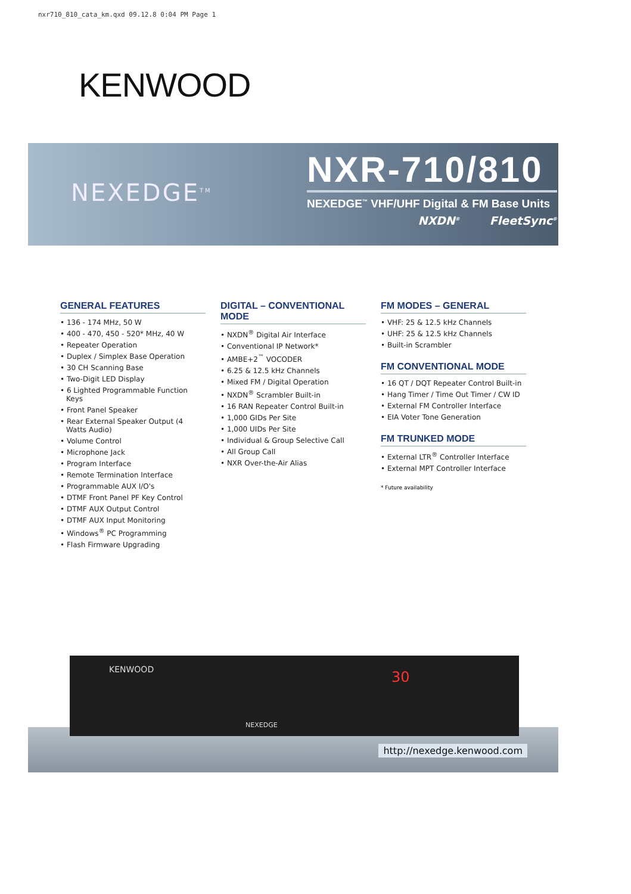nxr710_810_cata_km.qxd 09.12.8 0:04 PM Page 1
KENWOOD
NEXEDGE<sup>TM</sup>
NXR-710/810
NEXEDGE<sup>™</sup> VHF/UHF Digital & FM Base Units
NXDN<sup>®</sup> FleetSync<sup>®</sup>
GENERAL FEATURES
• 136 - 174 MHz, 50 W
• 400 - 470, 450 - 520* MHz, 40 W
• Repeater Operation
• Duplex / Simplex Base Operation
• 30 CH Scanning Base
• Two-Digit LED Display
• 6 Lighted Programmable Function Keys
• Front Panel Speaker
• Rear External Speaker Output (4 Watts Audio)
• Volume Control
• Microphone Jack
• Program Interface
• Remote Termination Interface
• Programmable AUX I/O's
• DTMF Front Panel PF Key Control
• DTMF AUX Output Control
• DTMF AUX Input Monitoring
• Windows<sup>®</sup> PC Programming
• Flash Firmware Upgrading
DIGITAL – CONVENTIONAL MODE
• NXDN<sup>®</sup> Digital Air Interface
• Conventional IP Network*
• AMBE+2<sup>™</sup> VOCODER
• 6.25 & 12.5 kHz Channels
• Mixed FM / Digital Operation
• NXDN<sup>®</sup> Scrambler Built-in
• 16 RAN Repeater Control Built-in
• 1,000 GIDs Per Site
• 1,000 UIDs Per Site
• Individual & Group Selective Call
• All Group Call
• NXR Over-the-Air Alias
FM MODES – GENERAL
• VHF: 25 & 12.5 kHz Channels
• UHF: 25 & 12.5 kHz Channels
• Built-in Scrambler
FM CONVENTIONAL MODE
• 16 QT / DQT Repeater Control Built-in
• Hang Timer / Time Out Timer / CW ID
• External FM Controller Interface
• EIA Voter Tone Generation
FM TRUNKED MODE
• External LTR<sup>®</sup> Controller Interface
• External MPT Controller Interface
* Future availability
KENWOOD
NEXEDGE
30
http://nexedge.kenwood.com